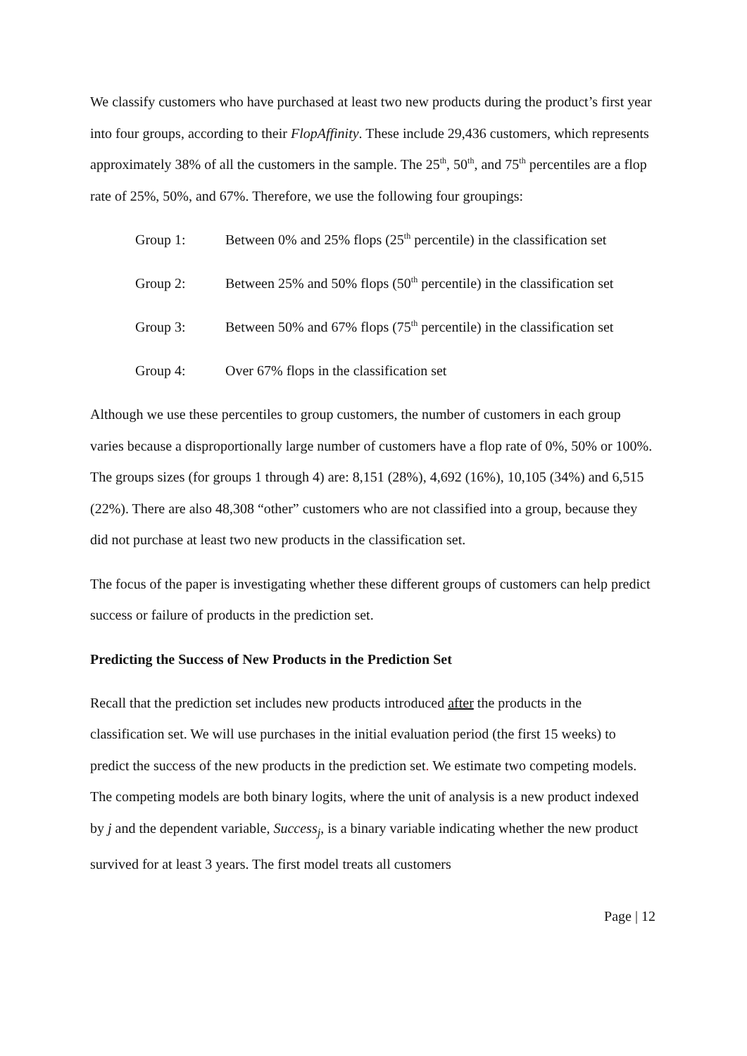We classify customers who have purchased at least two new products during the product’s first year into four groups, according to their FlopAffinity. These include 29,436 customers, which represents approximately 38% of all the customers in the sample. The 25<sup>th</sup>, 50<sup>th</sup>, and 75<sup>th</sup> percentiles are a flop rate of 25%, 50%, and 67%. Therefore, we use the following four groupings:
Group 1: Between 0% and 25% flops (25<sup>th</sup> percentile) in the classification set
Group 2: Between 25% and 50% flops (50<sup>th</sup> percentile) in the classification set
Group 3: Between 50% and 67% flops (75<sup>th</sup> percentile) in the classification set
Group 4: Over 67% flops in the classification set
Although we use these percentiles to group customers, the number of customers in each group varies because a disproportionally large number of customers have a flop rate of 0%, 50% or 100%. The groups sizes (for groups 1 through 4) are: 8,151 (28%), 4,692 (16%), 10,105 (34%) and 6,515 (22%). There are also 48,308 “other” customers who are not classified into a group, because they did not purchase at least two new products in the classification set.
The focus of the paper is investigating whether these different groups of customers can help predict success or failure of products in the prediction set.
Predicting the Success of New Products in the Prediction Set
Recall that the prediction set includes new products introduced after the products in the classification set. We will use purchases in the initial evaluation period (the first 15 weeks) to predict the success of the new products in the prediction set. We estimate two competing models. The competing models are both binary logits, where the unit of analysis is a new product indexed by j and the dependent variable, Success<sub>j</sub>, is a binary variable indicating whether the new product survived for at least 3 years. The first model treats all customers
Page | 12